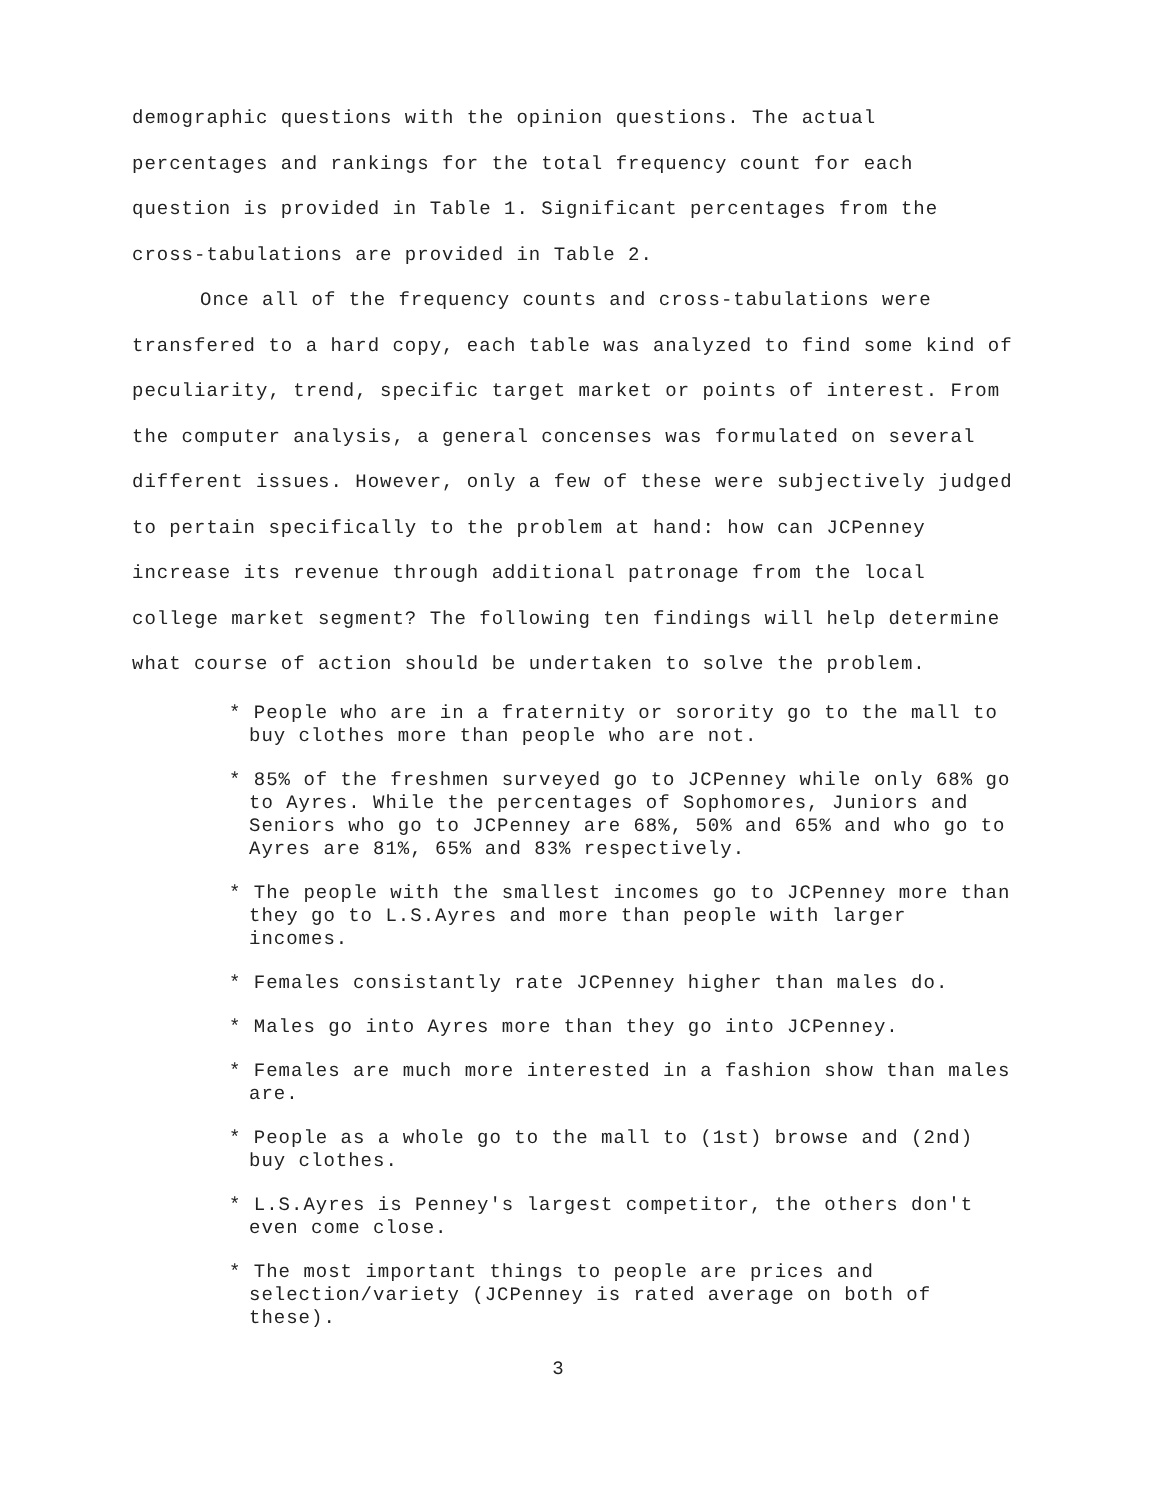demographic questions with the opinion questions. The actual percentages and rankings for the total frequency count for each question is provided in Table 1. Significant percentages from the cross-tabulations are provided in Table 2.
Once all of the frequency counts and cross-tabulations were transfered to a hard copy, each table was analyzed to find some kind of peculiarity, trend, specific target market or points of interest. From the computer analysis, a general concenses was formulated on several different issues. However, only a few of these were subjectively judged to pertain specifically to the problem at hand: how can JCPenney increase its revenue through additional patronage from the local college market segment? The following ten findings will help determine what course of action should be undertaken to solve the problem.
* People who are in a fraternity or sorority go to the mall to buy clothes more than people who are not.
* 85% of the freshmen surveyed go to JCPenney while only 68% go to Ayres. While the percentages of Sophomores, Juniors and Seniors who go to JCPenney are 68%, 50% and 65% and who go to Ayres are 81%, 65% and 83% respectively.
* The people with the smallest incomes go to JCPenney more than they go to L.S.Ayres and more than people with larger incomes.
* Females consistantly rate JCPenney higher than males do.
* Males go into Ayres more than they go into JCPenney.
* Females are much more interested in a fashion show than males are.
* People as a whole go to the mall to (1st) browse and (2nd) buy clothes.
* L.S.Ayres is Penney's largest competitor, the others don't even come close.
* The most important things to people are prices and selection/variety (JCPenney is rated average on both of these).
3